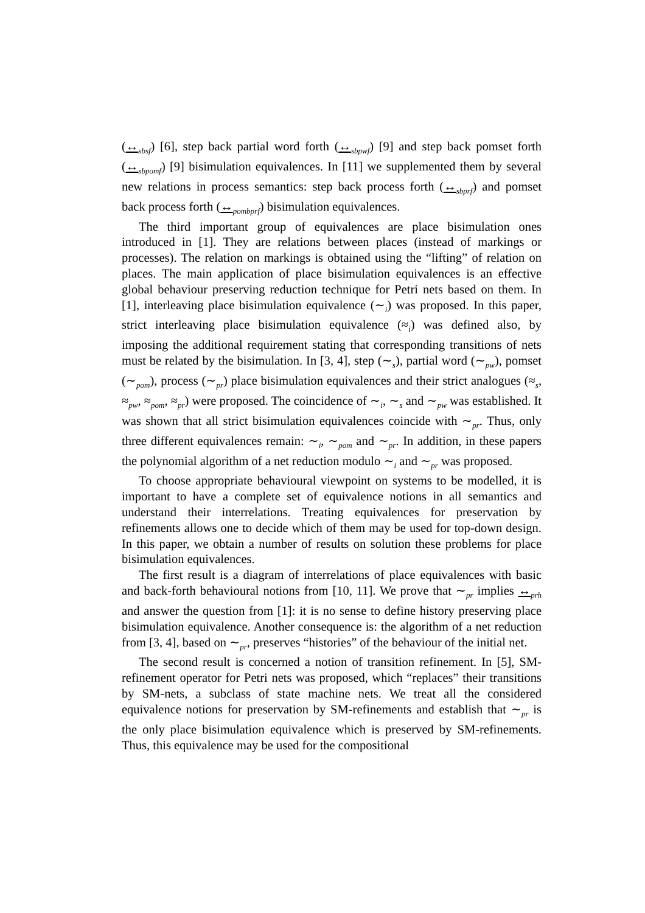(↔<sub>sbsf</sub>) [6], step back partial word forth (↔<sub>sbpwf</sub>) [9] and step back pomset forth (↔<sub>sbpomf</sub>) [9] bisimulation equivalences. In [11] we supplemented them by several new relations in process semantics: step back process forth (↔<sub>sbprf</sub>) and pomset back process forth (↔<sub>pombprf</sub>) bisimulation equivalences.
The third important group of equivalences are place bisimulation ones introduced in [1]. They are relations between places (instead of markings or processes). The relation on markings is obtained using the “lifting” of relation on places. The main application of place bisimulation equivalences is an effective global behaviour preserving reduction technique for Petri nets based on them. In [1], interleaving place bisimulation equivalence (∼<sub>i</sub>) was proposed. In this paper, strict interleaving place bisimulation equivalence (≈<sub>i</sub>) was defined also, by imposing the additional requirement stating that corresponding transitions of nets must be related by the bisimulation. In [3, 4], step (∼<sub>s</sub>), partial word (∼<sub>pw</sub>), pomset (∼<sub>pom</sub>), process (∼<sub>pr</sub>) place bisimulation equivalences and their strict analogues (≈<sub>s</sub>, ≈<sub>pw</sub>, ≈<sub>pom</sub>, ≈<sub>pr</sub>) were proposed. The coincidence of ∼<sub>i</sub>, ∼<sub>s</sub> and ∼<sub>pw</sub> was established. It was shown that all strict bisimulation equivalences coincide with ∼<sub>pr</sub>. Thus, only three different equivalences remain: ∼<sub>i</sub>, ∼<sub>pom</sub> and ∼<sub>pr</sub>. In addition, in these papers the polynomial algorithm of a net reduction modulo ∼<sub>i</sub> and ∼<sub>pr</sub> was proposed.
To choose appropriate behavioural viewpoint on systems to be modelled, it is important to have a complete set of equivalence notions in all semantics and understand their interrelations. Treating equivalences for preservation by refinements allows one to decide which of them may be used for top-down design. In this paper, we obtain a number of results on solution these problems for place bisimulation equivalences.
The first result is a diagram of interrelations of place equivalences with basic and back-forth behavioural notions from [10, 11]. We prove that ∼<sub>pr</sub> implies ↔<sub>prh</sub> and answer the question from [1]: it is no sense to define history preserving place bisimulation equivalence. Another consequence is: the algorithm of a net reduction from [3, 4], based on ∼<sub>pr</sub>, preserves “histories” of the behaviour of the initial net.
The second result is concerned a notion of transition refinement. In [5], SM-refinement operator for Petri nets was proposed, which “replaces” their transitions by SM-nets, a subclass of state machine nets. We treat all the considered equivalence notions for preservation by SM-refinements and establish that ∼<sub>pr</sub> is the only place bisimulation equivalence which is preserved by SM-refinements. Thus, this equivalence may be used for the compositional